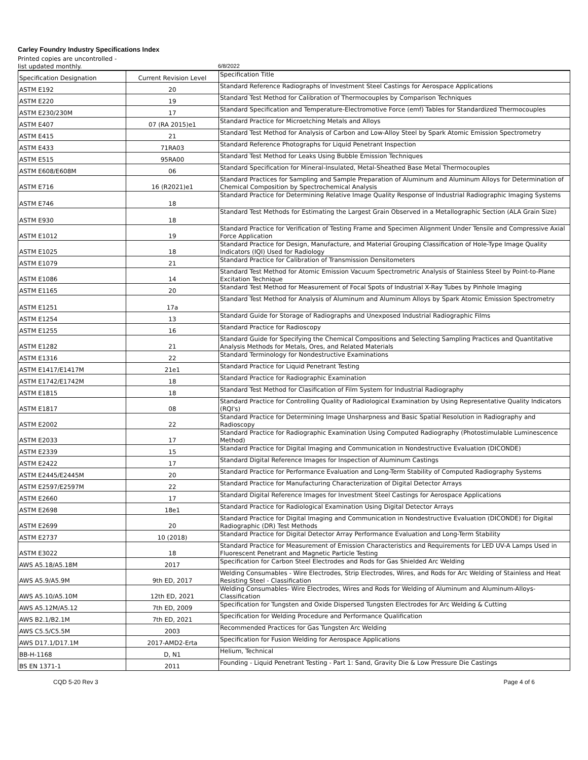Carley Foundry Industry Specifications Index
Printed copies are uncontrolled -
list updated monthly. 6/8/2022
| Specification Designation | Current Revision Level | Specification Title |
| ASTM E192 | 20 | Standard Reference Radiographs of Investment Steel Castings for Aerospace Applications |
| ASTM E220 | 19 | Standard Test Method for Calibration of Thermocouples by Comparison Techniques |
| ASTM E230/230M | 17 | Standard Specification and Temperature-Electromotive Force (emf) Tables for Standardized Thermocouples |
| ASTM E407 | 07 (RA 2015)e1 | Standard Practice for Microetching Metals and Alloys |
| ASTM E415 | 21 | Standard Test Method for Analysis of Carbon and Low-Alloy Steel by Spark Atomic Emission Spectrometry |
| ASTM E433 | 71RA03 | Standard Reference Photographs for Liquid Penetrant Inspection |
| ASTM E515 | 95RA00 | Standard Test Method for Leaks Using Bubble Emission Techniques |
| ASTM E608/E608M | 06 | Standard Specification for Mineral-Insulated, Metal-Sheathed Base Metal Thermocouples |
| ASTM E716 | 16 (R2021)e1 | Standard Practices for Sampling and Sample Preparation of Aluminum and Aluminum Alloys for Determination of Chemical Composition by Spectrochemical Analysis |
| ASTM E746 | 18 | Standard Practice for Determining Relative Image Quality Response of Industrial Radiographic Imaging Systems |
| ASTM E930 | 18 | Standard Test Methods for Estimating the Largest Grain Observed in a Metallographic Section (ALA Grain Size) |
| ASTM E1012 | 19 | Standard Practice for Verification of Testing Frame and Specimen Alignment Under Tensile and Compressive Axial Force Application |
| ASTM E1025 | 18 | Standard Practice for Design, Manufacture, and Material Grouping Classification of Hole-Type Image Quality Indicators (IQI) Used for Radiology |
| ASTM E1079 | 21 | Standard Practice for Calibration of Transmission Densitometers |
| ASTM E1086 | 14 | Standard Test Method for Atomic Emission Vacuum Spectrometric Analysis of Stainless Steel by Point-to-Plane Excitation Technique |
| ASTM E1165 | 20 | Standard Test Method for Measurement of Focal Spots of Industrial X-Ray Tubes by Pinhole Imaging |
| ASTM E1251 | 17a | Standard Test Method for Analysis of Aluminum and Aluminum Alloys by Spark Atomic Emission Spectrometry |
| ASTM E1254 | 13 | Standard Guide for Storage of Radiographs and Unexposed Industrial Radiographic Films |
| ASTM E1255 | 16 | Standard Practice for Radioscopy |
| ASTM E1282 | 21 | Standard Guide for Specifying the Chemical Compositions and Selecting Sampling Practices and Quantitative Analysis Methods for Metals, Ores, and Related Materials |
| ASTM E1316 | 22 | Standard Terminology for Nondestructive Examinations |
| ASTM E1417/E1417M | 21e1 | Standard Practice for Liquid Penetrant Testing |
| ASTM E1742/E1742M | 18 | Standard Practice for Radiographic Examination |
| ASTM E1815 | 18 | Standard Test Method for Clasification of Film System for Industrial Radiography |
| ASTM E1817 | 08 | Standard Practice for Controlling Quality of Radiological Examination by Using Representative Quality Indicators (RQI's) |
| ASTM E2002 | 22 | Standard Practice for Determining Image Unsharpness and Basic Spatial Resolution in Radiography and Radioscopy |
| ASTM E2033 | 17 | Standard Practice for Radiographic Examination Using Computed Radiography (Photostimulable Luminescence Method) |
| ASTM E2339 | 15 | Standard Practice for Digital Imaging and Communication in Nondestructive Evaluation (DICONDE) |
| ASTM E2422 | 17 | Standard Digital Reference Images for Inspection of Aluminum Castings |
| ASTM E2445/E2445M | 20 | Standard Practice for Performance Evaluation and Long-Term Stability of Computed Radiography Systems |
| ASTM E2597/E2597M | 22 | Standard Practice for Manufacturing Characterization of Digital Detector Arrays |
| ASTM E2660 | 17 | Standard Digital Reference Images for Investment Steel Castings for Aerospace Applications |
| ASTM E2698 | 18e1 | Standard Practice for Radiological Examination Using Digital Detector Arrays |
| ASTM E2699 | 20 | Standard Practice for Digital Imaging and Communication in Nondestructive Evaluation (DICONDE) for Digital Radiographic (DR) Test Methods |
| ASTM E2737 | 10 (2018) | Standard Practice for Digital Detector Array Performance Evaluation and Long-Term Stability |
| ASTM E3022 | 18 | Standard Practice for Measurement of Emission Characteristics and Requirements for LED UV-A Lamps Used in Fluorescent Penetrant and Magnetic Particle Testing |
| AWS A5.18/A5.18M | 2017 | Specification for Carbon Steel Electrodes and Rods for Gas Shielded Arc Welding |
| AWS A5.9/A5.9M | 9th ED, 2017 | Welding Consumables - Wire Electrodes, Strip Electrodes, Wires, and Rods for Arc Welding of Stainless and Heat Resisting Steel - Classification |
| AWS A5.10/A5.10M | 12th ED, 2021 | Welding Consumables- Wire Electrodes, Wires and Rods for Welding of Aluminum and Aluminum-Alloys- Classification |
| AWS A5.12M/A5.12 | 7th ED, 2009 | Specification for Tungsten and Oxide Dispersed Tungsten Electrodes for Arc Welding & Cutting |
| AWS B2.1/B2.1M | 7th ED, 2021 | Specification for Welding Procedure and Performance Qualification |
| AWS C5.5/C5.5M | 2003 | Recommended Practices for Gas Tungsten Arc Welding |
| AWS D17.1/D17.1M | 2017-AMD2-Erta | Specification for Fusion Welding for Aerospace Applications |
| BB-H-1168 | D, N1 | Helium, Technical |
| BS EN 1371-1 | 2011 | Founding - Liquid Penetrant Testing - Part 1: Sand, Gravity Die & Low Pressure Die Castings |
CQD 5-20 Rev 3 Page 4 of 6